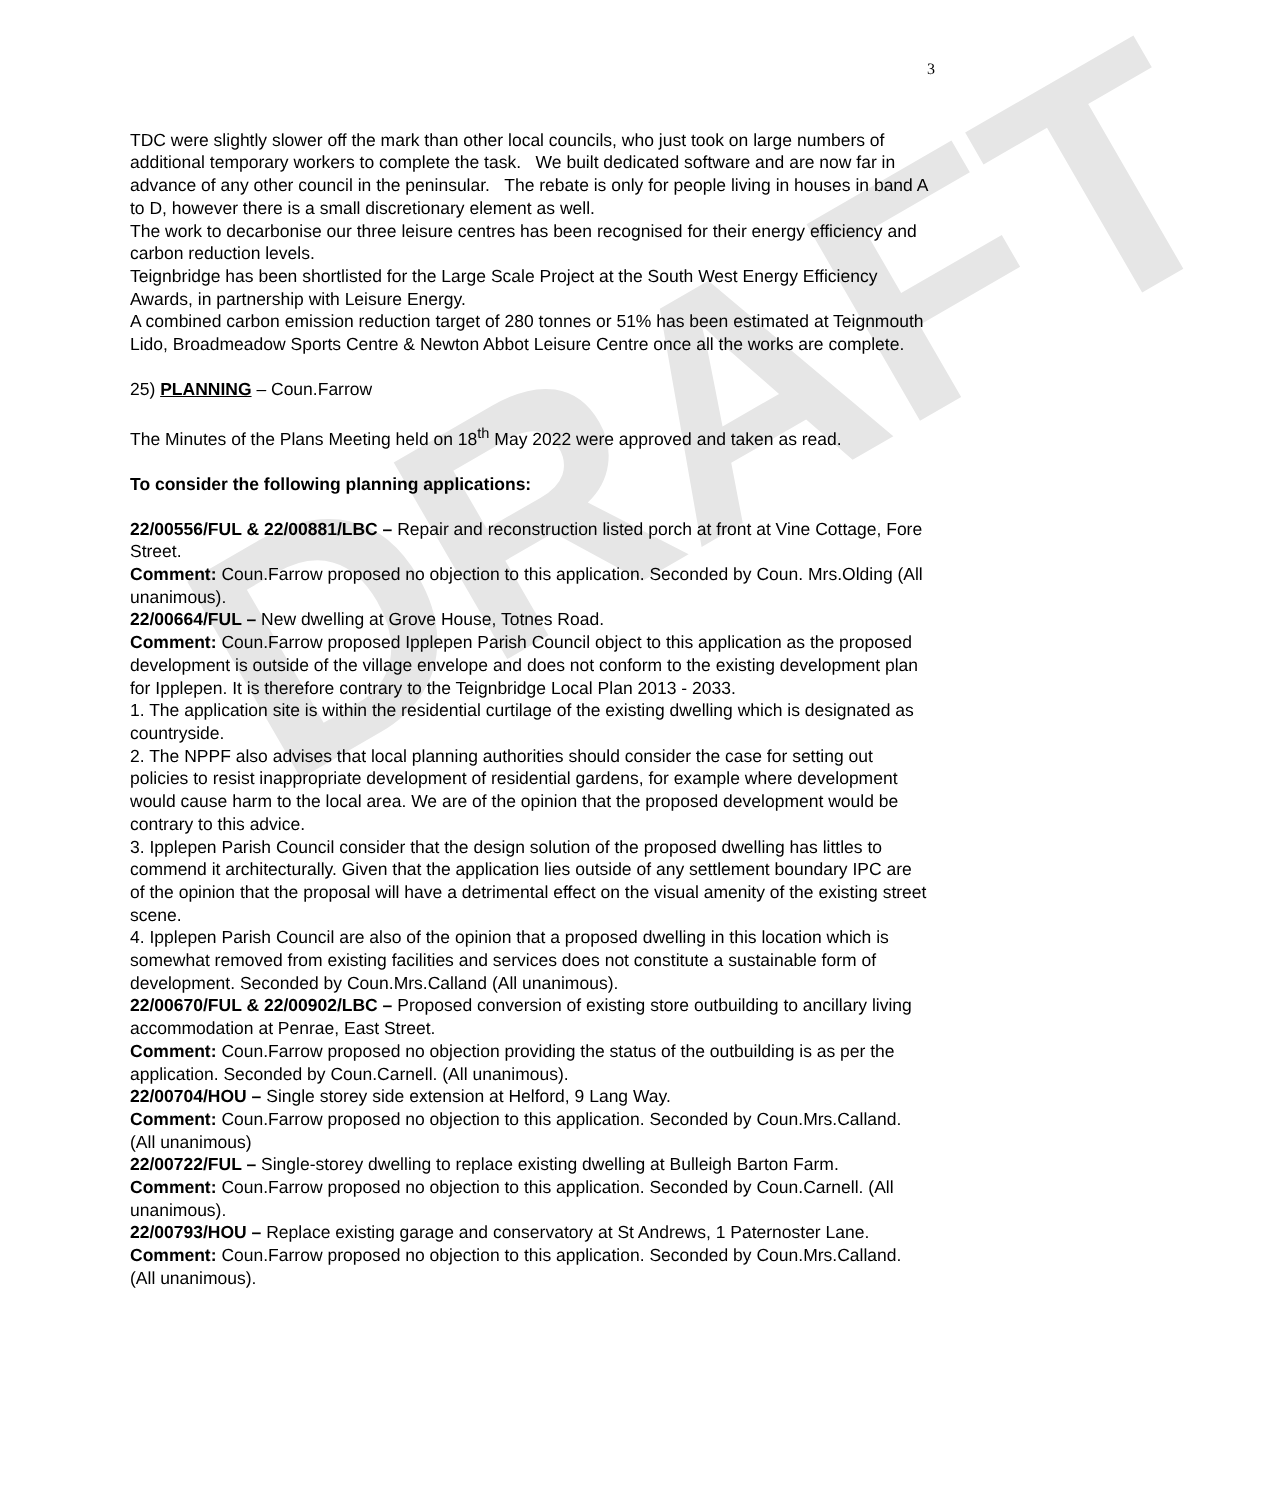DRAFT
3
TDC were slightly slower off the mark than other local councils, who just took on large numbers of additional temporary workers to complete the task. We built dedicated software and are now far in advance of any other council in the peninsular. The rebate is only for people living in houses in band A to D, however there is a small discretionary element as well.
The work to decarbonise our three leisure centres has been recognised for their energy efficiency and carbon reduction levels.
Teignbridge has been shortlisted for the Large Scale Project at the South West Energy Efficiency Awards, in partnership with Leisure Energy.
A combined carbon emission reduction target of 280 tonnes or 51% has been estimated at Teignmouth Lido, Broadmeadow Sports Centre & Newton Abbot Leisure Centre once all the works are complete.
25) PLANNING – Coun.Farrow
The Minutes of the Plans Meeting held on 18<sup>th</sup> May 2022 were approved and taken as read.
To consider the following planning applications:
22/00556/FUL & 22/00881/LBC – Repair and reconstruction listed porch at front at Vine Cottage, Fore Street.
Comment: Coun.Farrow proposed no objection to this application. Seconded by Coun. Mrs.Olding (All unanimous).
22/00664/FUL – New dwelling at Grove House, Totnes Road.
Comment: Coun.Farrow proposed Ipplepen Parish Council object to this application as the proposed development is outside of the village envelope and does not conform to the existing development plan for Ipplepen. It is therefore contrary to the Teignbridge Local Plan 2013 - 2033.
1. The application site is within the residential curtilage of the existing dwelling which is designated as countryside.
2. The NPPF also advises that local planning authorities should consider the case for setting out policies to resist inappropriate development of residential gardens, for example where development would cause harm to the local area. We are of the opinion that the proposed development would be contrary to this advice.
3. Ipplepen Parish Council consider that the design solution of the proposed dwelling has littles to commend it architecturally. Given that the application lies outside of any settlement boundary IPC are of the opinion that the proposal will have a detrimental effect on the visual amenity of the existing street scene.
4. Ipplepen Parish Council are also of the opinion that a proposed dwelling in this location which is somewhat removed from existing facilities and services does not constitute a sustainable form of development. Seconded by Coun.Mrs.Calland (All unanimous).
22/00670/FUL & 22/00902/LBC – Proposed conversion of existing store outbuilding to ancillary living accommodation at Penrae, East Street.
Comment: Coun.Farrow proposed no objection providing the status of the outbuilding is as per the application. Seconded by Coun.Carnell. (All unanimous).
22/00704/HOU – Single storey side extension at Helford, 9 Lang Way.
Comment: Coun.Farrow proposed no objection to this application. Seconded by Coun.Mrs.Calland. (All unanimous)
22/00722/FUL – Single-storey dwelling to replace existing dwelling at Bulleigh Barton Farm.
Comment: Coun.Farrow proposed no objection to this application. Seconded by Coun.Carnell. (All unanimous).
22/00793/HOU – Replace existing garage and conservatory at St Andrews, 1 Paternoster Lane.
Comment: Coun.Farrow proposed no objection to this application. Seconded by Coun.Mrs.Calland. (All unanimous).